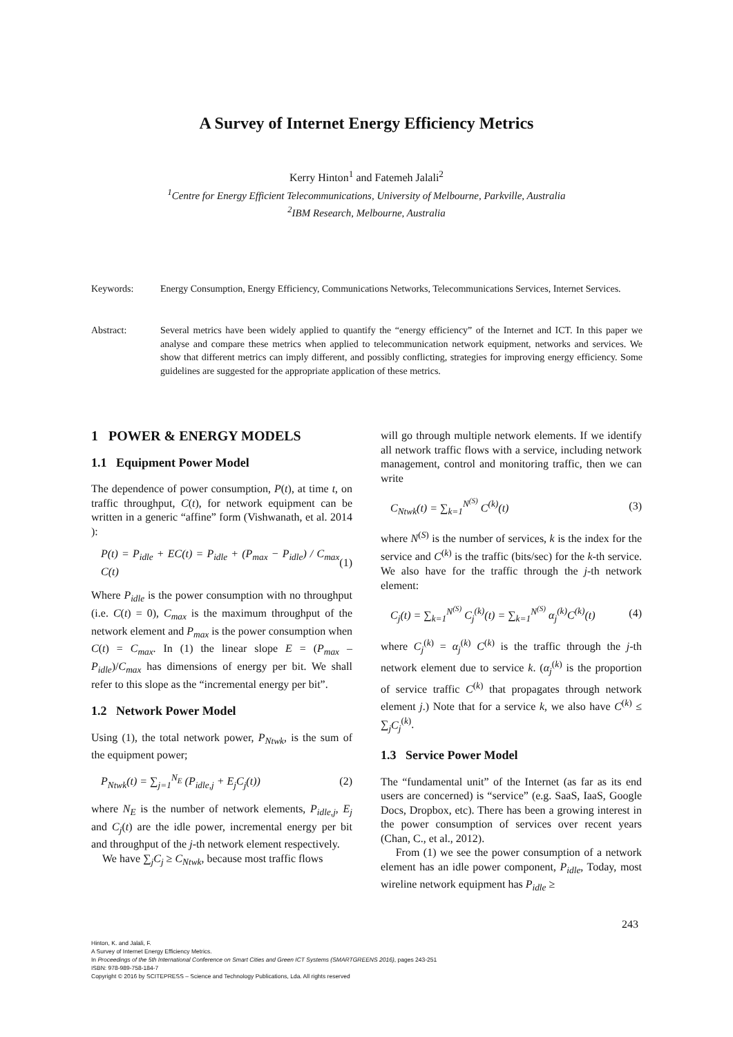A Survey of Internet Energy Efficiency Metrics
Kerry Hinton<sup>1</sup> and Fatemeh Jalali<sup>2</sup>
<sup>1</sup> Centre for Energy Efficient Telecommunications, University of Melbourne, Parkville, Australia
<sup>2</sup> IBM Research, Melbourne, Australia
Keywords: Energy Consumption, Energy Efficiency, Communications Networks, Telecommunications Services, Internet Services.
Abstract: Several metrics have been widely applied to quantify the “energy efficiency” of the Internet and ICT. In this paper we analyse and compare these metrics when applied to telecommunication network equipment, networks and services. We show that different metrics can imply different, and possibly conflicting, strategies for improving energy efficiency. Some guidelines are suggested for the appropriate application of these metrics.
1 POWER & ENERGY MODELS
1.1 Equipment Power Model
The dependence of power consumption, P(t), at time t, on traffic throughput, C(t), for network equipment can be written in a generic “affine” form (Vishwanath, et al. 2014 ):
P(t) = P<sub>idle</sub> + EC(t) = P<sub>idle</sub> + (P<sub>max</sub> − P<sub>idle</sub>) / C<sub>max</sub> C(t) (1)
Where P<sub>idle</sub> is the power consumption with no throughput (i.e. C(t) = 0), C<sub>max</sub> is the maximum throughput of the network element and P<sub>max</sub> is the power consumption when C(t) = C<sub>max</sub>. In (1) the linear slope E = (P<sub>max</sub> – P<sub>idle</sub>)/C<sub>max</sub> has dimensions of energy per bit. We shall refer to this slope as the “incremental energy per bit”.
1.2 Network Power Model
Using (1), the total network power, P<sub>Ntwk</sub>, is the sum of the equipment power;
P<sub>Ntwk</sub>(t) = ∑<sub>j=1</sub><sup>N<sub>E</sub></sup> (P<sub>idle,j</sub> + E<sub>j</sub>C<sub>j</sub>(t)) (2)
where N<sub>E</sub> is the number of network elements, P<sub>idle,j</sub>, E<sub>j</sub> and C<sub>j</sub>(t) are the idle power, incremental energy per bit and throughput of the j-th network element respectively.
We have ∑<sub>j</sub>C<sub>j</sub> ≥ C<sub>Ntwk</sub>, because most traffic flows
will go through multiple network elements. If we identify all network traffic flows with a service, including network management, control and monitoring traffic, then we can write
C<sub>Ntwk</sub>(t) = ∑<sub>k=1</sub><sup>N<sup>(S)</sup></sup> C<sup>(k)</sup>(t) (3)
where N<sup>(S)</sup> is the number of services, k is the index for the service and C<sup>(k)</sup> is the traffic (bits/sec) for the k-th service. We also have for the traffic through the j-th network element:
C<sub>j</sub>(t) = ∑<sub>k=1</sub><sup>N<sup>(S)</sup></sup> C<sub>j</sub><sup>(k)</sup>(t) = ∑<sub>k=1</sub><sup>N<sup>(S)</sup></sup> α<sub>j</sub><sup>(k)</sup>C<sup>(k)</sup>(t) (4)
where C<sub>j</sub><sup>(k)</sup> = α<sub>j</sub><sup>(k)</sup> C<sup>(k)</sup> is the traffic through the j-th network element due to service k. (α<sub>j</sub><sup>(k)</sup> is the proportion of service traffic C<sup>(k)</sup> that propagates through network element j.) Note that for a service k, we also have C<sup>(k)</sup> ≤ ∑<sub>j</sub>C<sub>j</sub><sup>(k)</sup>.
1.3 Service Power Model
The “fundamental unit” of the Internet (as far as its end users are concerned) is “service” (e.g. SaaS, IaaS, Google Docs, Dropbox, etc). There has been a growing interest in the power consumption of services over recent years (Chan, C., et al., 2012).
From (1) we see the power consumption of a network element has an idle power component, P<sub>idle</sub>, Today, most wireline network equipment has P<sub>idle</sub> ≥
243
Hinton, K. and Jalali, F.
A Survey of Internet Energy Efficiency Metrics.
In Proceedings of the 5th International Conference on Smart Cities and Green ICT Systems (SMARTGREENS 2016), pages 243-251
ISBN: 978-989-758-184-7
Copyright © 2016 by SCITEPRESS – Science and Technology Publications, Lda. All rights reserved